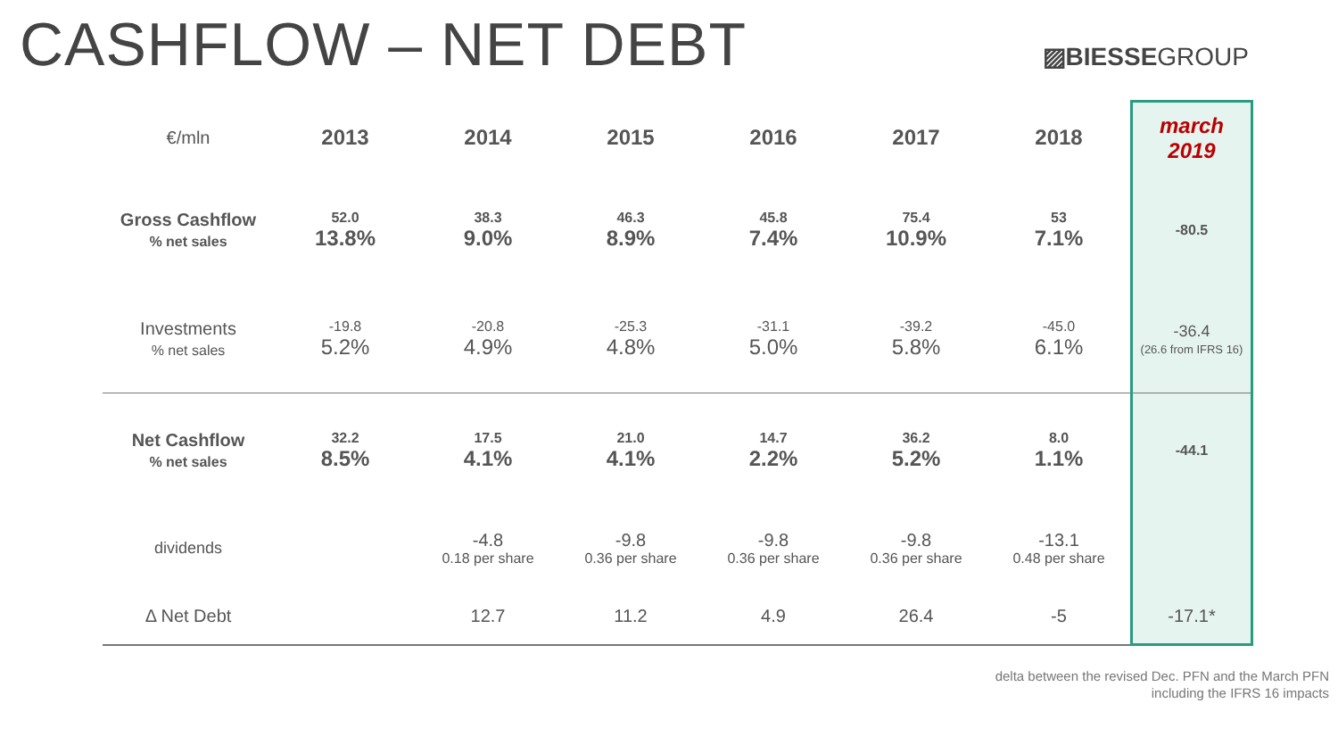CASHFLOW – NET DEBT
▨BIESSEGROUP
| €/mln | 2013 | 2014 | 2015 | 2016 | 2017 | 2018 | march 2019 |
| --- | --- | --- | --- | --- | --- | --- | --- |
| Gross Cashflow % net sales | 52.0 13.8% | 38.3 9.0% | 46.3 8.9% | 45.8 7.4% | 75.4 10.9% | 53 7.1% | -80.5 |
| Investments % net sales | -19.8 5.2% | -20.8 4.9% | -25.3 4.8% | -31.1 5.0% | -39.2 5.8% | -45.0 6.1% | -36.4 (26.6 from IFRS 16) |
| Net Cashflow % net sales | 32.2 8.5% | 17.5 4.1% | 21.0 4.1% | 14.7 2.2% | 36.2 5.2% | 8.0 1.1% | -44.1 |
| dividends | | -4.8 0.18 per share | -9.8 0.36 per share | -9.8 0.36 per share | -9.8 0.36 per share | -13.1 0.48 per share | |
| Δ Net Debt | | 12.7 | 11.2 | 4.9 | 26.4 | -5 | -17.1* |
delta between the revised Dec. PFN and the March PFN
including the IFRS 16 impacts